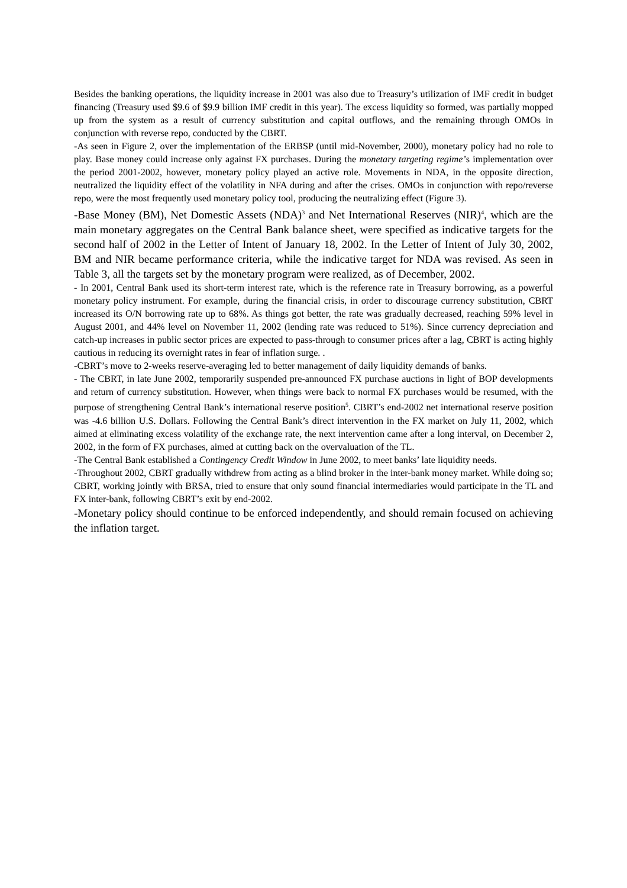Besides the banking operations, the liquidity increase in 2001 was also due to Treasury’s utilization of IMF credit in budget financing (Treasury used $9.6 of $9.9 billion IMF credit in this year). The excess liquidity so formed, was partially mopped up from the system as a result of currency substitution and capital outflows, and the remaining through OMOs in conjunction with reverse repo, conducted by the CBRT.
-As seen in Figure 2, over the implementation of the ERBSP (until mid-November, 2000), monetary policy had no role to play. Base money could increase only against FX purchases. During the monetary targeting regime’s implementation over the period 2001-2002, however, monetary policy played an active role. Movements in NDA, in the opposite direction, neutralized the liquidity effect of the volatility in NFA during and after the crises. OMOs in conjunction with repo/reverse repo, were the most frequently used monetary policy tool, producing the neutralizing effect (Figure 3).
-Base Money (BM), Net Domestic Assets (NDA)<sup>3</sup> and Net International Reserves (NIR)<sup>4</sup>, which are the main monetary aggregates on the Central Bank balance sheet, were specified as indicative targets for the second half of 2002 in the Letter of Intent of January 18, 2002. In the Letter of Intent of July 30, 2002, BM and NIR became performance criteria, while the indicative target for NDA was revised. As seen in Table 3, all the targets set by the monetary program were realized, as of December, 2002.
- In 2001, Central Bank used its short-term interest rate, which is the reference rate in Treasury borrowing, as a powerful monetary policy instrument. For example, during the financial crisis, in order to discourage currency substitution, CBRT increased its O/N borrowing rate up to 68%. As things got better, the rate was gradually decreased, reaching 59% level in August 2001, and 44% level on November 11, 2002 (lending rate was reduced to 51%). Since currency depreciation and catch-up increases in public sector prices are expected to pass-through to consumer prices after a lag, CBRT is acting highly cautious in reducing its overnight rates in fear of inflation surge. .
-CBRT’s move to 2-weeks reserve-averaging led to better management of daily liquidity demands of banks.
- The CBRT, in late June 2002, temporarily suspended pre-announced FX purchase auctions in light of BOP developments and return of currency substitution. However, when things were back to normal FX purchases would be resumed, with the purpose of strengthening Central Bank’s international reserve position<sup>5</sup>. CBRT’s end-2002 net international reserve position was -4.6 billion U.S. Dollars. Following the Central Bank’s direct intervention in the FX market on July 11, 2002, which aimed at eliminating excess volatility of the exchange rate, the next intervention came after a long interval, on December 2, 2002, in the form of FX purchases, aimed at cutting back on the overvaluation of the TL.
-The Central Bank established a Contingency Credit Window in June 2002, to meet banks’ late liquidity needs.
-Throughout 2002, CBRT gradually withdrew from acting as a blind broker in the inter-bank money market. While doing so; CBRT, working jointly with BRSA, tried to ensure that only sound financial intermediaries would participate in the TL and FX inter-bank, following CBRT’s exit by end-2002.
-Monetary policy should continue to be enforced independently, and should remain focused on achieving the inflation target.